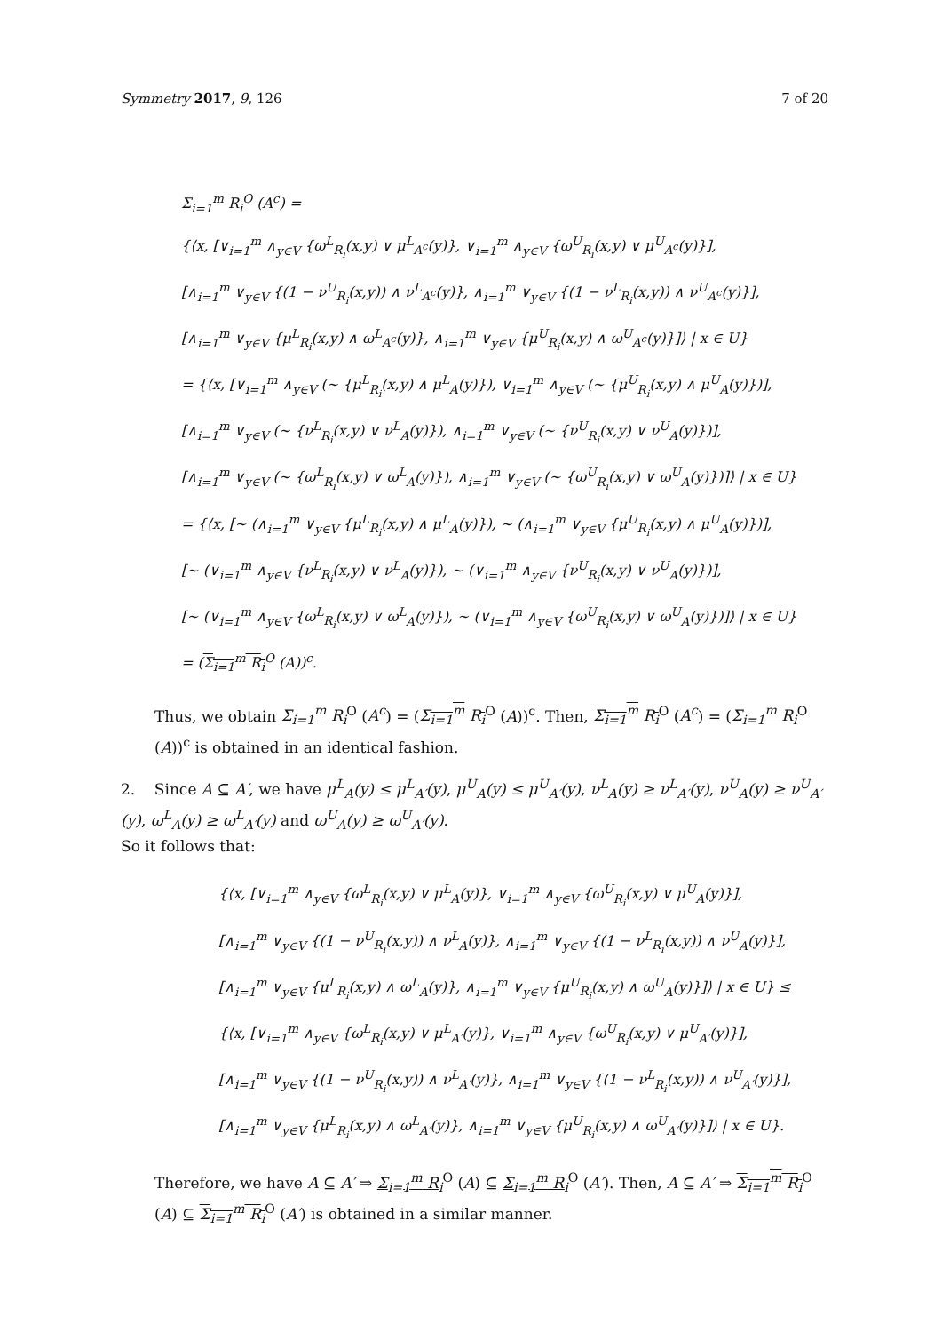Symmetry 2017, 9, 126 7 of 20
Σ<sub>i=1</sub><sup>m</sup> R<sub>i</sub><sup>O</sup> (A<sup>c</sup>) =
{⟨x, [∨<sub>i=1</sub><sup>m</sup> ∧<sub>y∈V</sub> {ω<sup>L</sup><sub>R<sub>i</sub></sub>(x,y) ∨ μ<sup>L</sup><sub>A<sup>c</sup></sub>(y)}, ∨<sub>i=1</sub><sup>m</sup> ∧<sub>y∈V</sub> {ω<sup>U</sup><sub>R<sub>i</sub></sub>(x,y) ∨ μ<sup>U</sup><sub>A<sup>c</sup></sub>(y)}],
[∧<sub>i=1</sub><sup>m</sup> ∨<sub>y∈V</sub> {(1 − ν<sup>U</sup><sub>R<sub>i</sub></sub>(x,y)) ∧ ν<sup>L</sup><sub>A<sup>c</sup></sub>(y)}, ∧<sub>i=1</sub><sup>m</sup> ∨<sub>y∈V</sub> {(1 − ν<sup>L</sup><sub>R<sub>i</sub></sub>(x,y)) ∧ ν<sup>U</sup><sub>A<sup>c</sup></sub>(y)}],
[∧<sub>i=1</sub><sup>m</sup> ∨<sub>y∈V</sub> {μ<sup>L</sup><sub>R<sub>i</sub></sub>(x,y) ∧ ω<sup>L</sup><sub>A<sup>c</sup></sub>(y)}, ∧<sub>i=1</sub><sup>m</sup> ∨<sub>y∈V</sub> {μ<sup>U</sup><sub>R<sub>i</sub></sub>(x,y) ∧ ω<sup>U</sup><sub>A<sup>c</sup></sub>(y)}]⟩ | x ∈ U}
= {⟨x, [∨<sub>i=1</sub><sup>m</sup> ∧<sub>y∈V</sub> (∼ {μ<sup>L</sup><sub>R<sub>i</sub></sub>(x,y) ∧ μ<sup>L</sup><sub>A</sub>(y)}), ∨<sub>i=1</sub><sup>m</sup> ∧<sub>y∈V</sub> (∼ {μ<sup>U</sup><sub>R<sub>i</sub></sub>(x,y) ∧ μ<sup>U</sup><sub>A</sub>(y)})],
[∧<sub>i=1</sub><sup>m</sup> ∨<sub>y∈V</sub> (∼ {ν<sup>L</sup><sub>R<sub>i</sub></sub>(x,y) ∨ ν<sup>L</sup><sub>A</sub>(y)}), ∧<sub>i=1</sub><sup>m</sup> ∨<sub>y∈V</sub> (∼ {ν<sup>U</sup><sub>R<sub>i</sub></sub>(x,y) ∨ ν<sup>U</sup><sub>A</sub>(y)})],
[∧<sub>i=1</sub><sup>m</sup> ∨<sub>y∈V</sub> (∼ {ω<sup>L</sup><sub>R<sub>i</sub></sub>(x,y) ∨ ω<sup>L</sup><sub>A</sub>(y)}), ∧<sub>i=1</sub><sup>m</sup> ∨<sub>y∈V</sub> (∼ {ω<sup>U</sup><sub>R<sub>i</sub></sub>(x,y) ∨ ω<sup>U</sup><sub>A</sub>(y)})]⟩ | x ∈ U}
= {⟨x, [∼ (∧<sub>i=1</sub><sup>m</sup> ∨<sub>y∈V</sub> {μ<sup>L</sup><sub>R<sub>i</sub></sub>(x,y) ∧ μ<sup>L</sup><sub>A</sub>(y)}), ∼ (∧<sub>i=1</sub><sup>m</sup> ∨<sub>y∈V</sub> {μ<sup>U</sup><sub>R<sub>i</sub></sub>(x,y) ∧ μ<sup>U</sup><sub>A</sub>(y)})],
[∼ (∨<sub>i=1</sub><sup>m</sup> ∧<sub>y∈V</sub> {ν<sup>L</sup><sub>R<sub>i</sub></sub>(x,y) ∨ ν<sup>L</sup><sub>A</sub>(y)}), ∼ (∨<sub>i=1</sub><sup>m</sup> ∧<sub>y∈V</sub> {ν<sup>U</sup><sub>R<sub>i</sub></sub>(x,y) ∨ ν<sup>U</sup><sub>A</sub>(y)})],
[∼ (∨<sub>i=1</sub><sup>m</sup> ∧<sub>y∈V</sub> {ω<sup>L</sup><sub>R<sub>i</sub></sub>(x,y) ∨ ω<sup>L</sup><sub>A</sub>(y)}), ∼ (∨<sub>i=1</sub><sup>m</sup> ∧<sub>y∈V</sub> {ω<sup>U</sup><sub>R<sub>i</sub></sub>(x,y) ∨ ω<sup>U</sup><sub>A</sub>(y)})]⟩ | x ∈ U}
= (Σ<sub>i=1</sub><sup>m</sup> R<sub>i</sub><sup>O</sup> (A))<sup>c</sup>.
Thus, we obtain Σ<sub>i=1</sub><sup>m</sup> R<sub>i</sub><sup>O</sup> (A<sup>c</sup>) = (Σ<sub>i=1</sub><sup>m</sup> R<sub>i</sub><sup>O</sup> (A))<sup>c</sup>. Then, Σ<sub>i=1</sub><sup>m</sup> R<sub>i</sub><sup>O</sup> (A<sup>c</sup>) = (Σ<sub>i=1</sub><sup>m</sup> R<sub>i</sub><sup>O</sup> (A))<sup>c</sup> is obtained in an identical fashion.
2. Since A ⊆ A′, we have μ<sup>L</sup><sub>A</sub>(y) ≤ μ<sup>L</sup><sub>A′</sub>(y), μ<sup>U</sup><sub>A</sub>(y) ≤ μ<sup>U</sup><sub>A′</sub>(y), ν<sup>L</sup><sub>A</sub>(y) ≥ ν<sup>L</sup><sub>A′</sub>(y), ν<sup>U</sup><sub>A</sub>(y) ≥ ν<sup>U</sup><sub>A′</sub>(y), ω<sup>L</sup><sub>A</sub>(y) ≥ ω<sup>L</sup><sub>A′</sub>(y) and ω<sup>U</sup><sub>A</sub>(y) ≥ ω<sup>U</sup><sub>A′</sub>(y).
So it follows that:
{⟨x, [∨<sub>i=1</sub><sup>m</sup> ∧<sub>y∈V</sub> {ω<sup>L</sup><sub>R<sub>i</sub></sub>(x,y) ∨ μ<sup>L</sup><sub>A</sub>(y)}, ∨<sub>i=1</sub><sup>m</sup> ∧<sub>y∈V</sub> {ω<sup>U</sup><sub>R<sub>i</sub></sub>(x,y) ∨ μ<sup>U</sup><sub>A</sub>(y)}],
[∧<sub>i=1</sub><sup>m</sup> ∨<sub>y∈V</sub> {(1 − ν<sup>U</sup><sub>R<sub>i</sub></sub>(x,y)) ∧ ν<sup>L</sup><sub>A</sub>(y)}, ∧<sub>i=1</sub><sup>m</sup> ∨<sub>y∈V</sub> {(1 − ν<sup>L</sup><sub>R<sub>i</sub></sub>(x,y)) ∧ ν<sup>U</sup><sub>A</sub>(y)}],
[∧<sub>i=1</sub><sup>m</sup> ∨<sub>y∈V</sub> {μ<sup>L</sup><sub>R<sub>i</sub></sub>(x,y) ∧ ω<sup>L</sup><sub>A</sub>(y)}, ∧<sub>i=1</sub><sup>m</sup> ∨<sub>y∈V</sub> {μ<sup>U</sup><sub>R<sub>i</sub></sub>(x,y) ∧ ω<sup>U</sup><sub>A</sub>(y)}]⟩ | x ∈ U} ≤
{⟨x, [∨<sub>i=1</sub><sup>m</sup> ∧<sub>y∈V</sub> {ω<sup>L</sup><sub>R<sub>i</sub></sub>(x,y) ∨ μ<sup>L</sup><sub>A′</sub>(y)}, ∨<sub>i=1</sub><sup>m</sup> ∧<sub>y∈V</sub> {ω<sup>U</sup><sub>R<sub>i</sub></sub>(x,y) ∨ μ<sup>U</sup><sub>A′</sub>(y)}],
[∧<sub>i=1</sub><sup>m</sup> ∨<sub>y∈V</sub> {(1 − ν<sup>U</sup><sub>R<sub>i</sub></sub>(x,y)) ∧ ν<sup>L</sup><sub>A′</sub>(y)}, ∧<sub>i=1</sub><sup>m</sup> ∨<sub>y∈V</sub> {(1 − ν<sup>L</sup><sub>R<sub>i</sub></sub>(x,y)) ∧ ν<sup>U</sup><sub>A′</sub>(y)}],
[∧<sub>i=1</sub><sup>m</sup> ∨<sub>y∈V</sub> {μ<sup>L</sup><sub>R<sub>i</sub></sub>(x,y) ∧ ω<sup>L</sup><sub>A′</sub>(y)}, ∧<sub>i=1</sub><sup>m</sup> ∨<sub>y∈V</sub> {μ<sup>U</sup><sub>R<sub>i</sub></sub>(x,y) ∧ ω<sup>U</sup><sub>A′</sub>(y)}]⟩ | x ∈ U}.
Therefore, we have A ⊆ A′ ⇒ Σ<sub>i=1</sub><sup>m</sup> R<sub>i</sub><sup>O</sup> (A) ⊆ Σ<sub>i=1</sub><sup>m</sup> R<sub>i</sub><sup>O</sup> (A′). Then, A ⊆ A′ ⇒ Σ<sub>i=1</sub><sup>m</sup> R<sub>i</sub><sup>O</sup> (A) ⊆ Σ<sub>i=1</sub><sup>m</sup> R<sub>i</sub><sup>O</sup> (A′) is obtained in a similar manner.